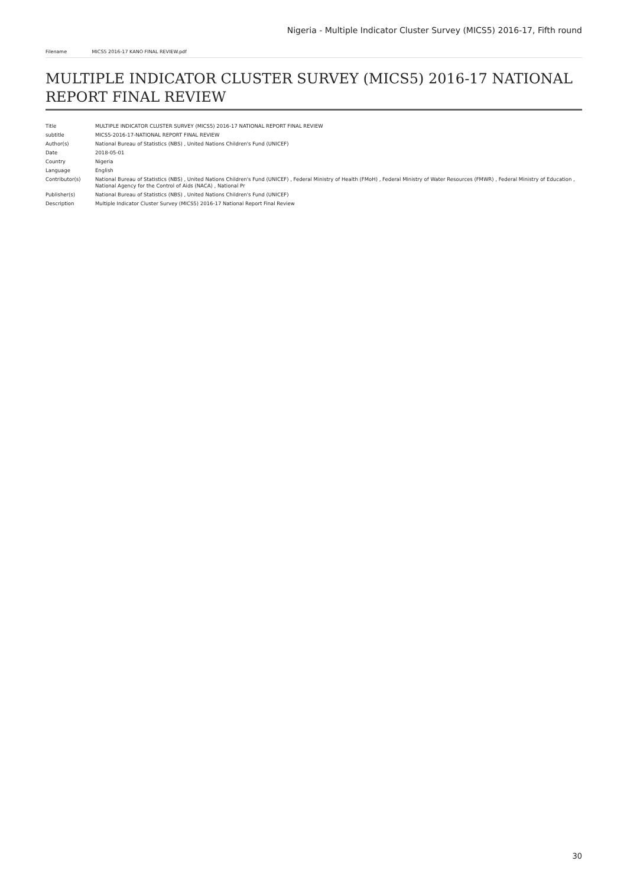Nigeria - Multiple Indicator Cluster Survey (MICS5) 2016-17, Fifth round
Filename MICS5 2016-17 KANO FINAL REVIEW.pdf
MULTIPLE INDICATOR CLUSTER SURVEY (MICS5) 2016-17 NATIONAL REPORT FINAL REVIEW
| Title | MULTIPLE INDICATOR CLUSTER SURVEY (MICS5) 2016-17 NATIONAL REPORT FINAL REVIEW |
| subtitle | MICS5-2016-17-NATIONAL REPORT FINAL REVIEW |
| Author(s) | National Bureau of Statistics (NBS) , United Nations Children's Fund (UNICEF) |
| Date | 2018-05-01 |
| Country | Nigeria |
| Language | English |
| Contributor(s) | National Bureau of Statistics (NBS) , United Nations Children's Fund (UNICEF) , Federal Ministry of Health (FMoH) , Federal Ministry of Water Resources (FMWR) , Federal Ministry of Education , National Agency for the Control of Aids (NACA) , National Pr |
| Publisher(s) | National Bureau of Statistics (NBS) , United Nations Children's Fund (UNICEF) |
| Description | Multiple Indicator Cluster Survey (MICS5) 2016-17 National Report Final Review |
30